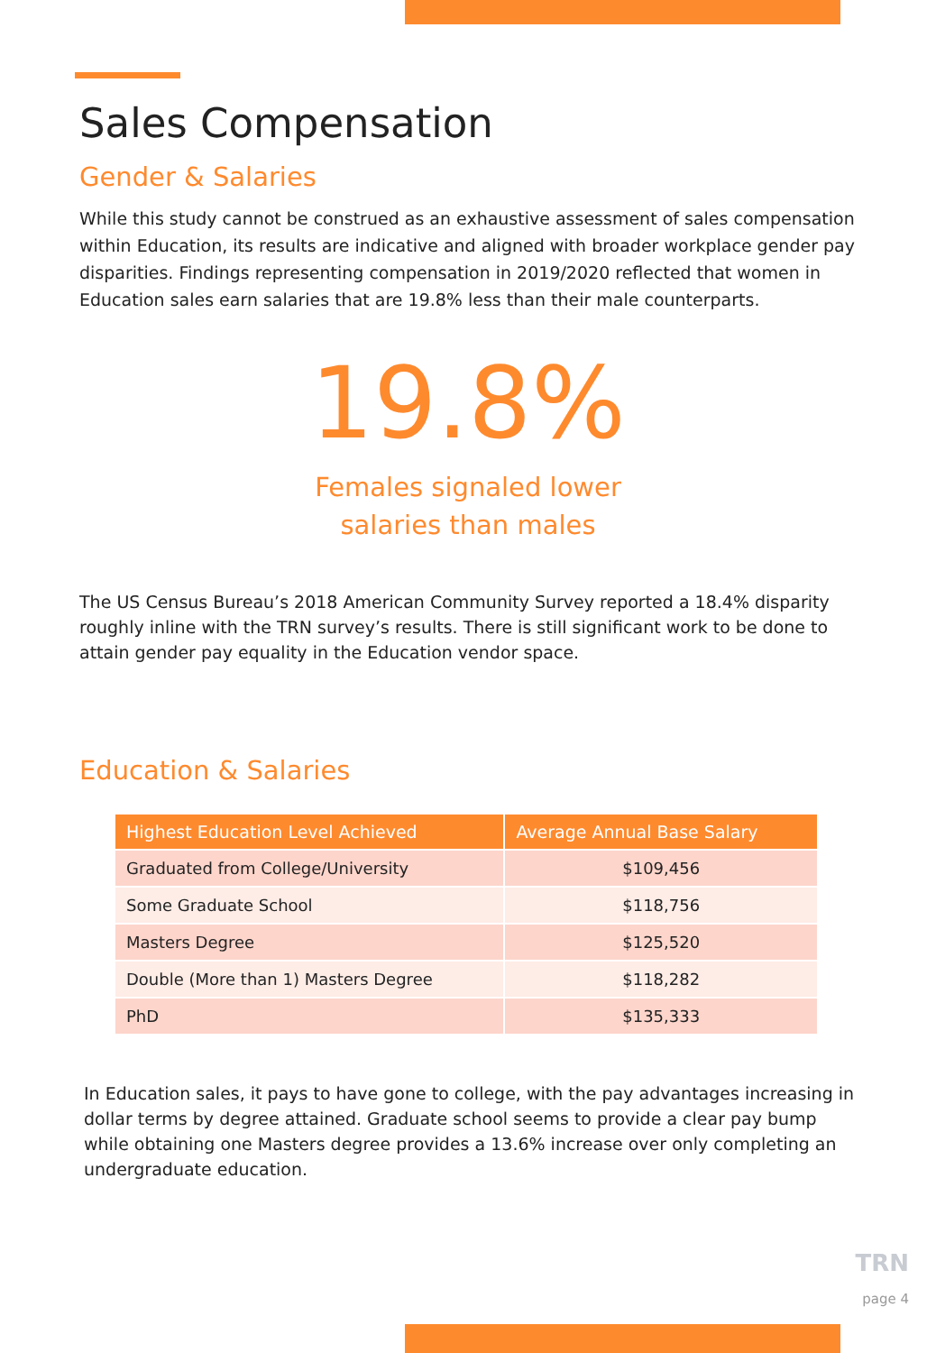Sales Compensation
Gender & Salaries
While this study cannot be construed as an exhaustive assessment of sales compensation within Education, its results are indicative and aligned with broader workplace gender pay disparities. Findings representing compensation in 2019/2020 reflected that women in Education sales earn salaries that are 19.8% less than their male counterparts.
19.8%
Females signaled lower
salaries than males
The US Census Bureau’s 2018 American Community Survey reported a 18.4% disparity roughly inline with the TRN survey’s results. There is still significant work to be done to attain gender pay equality in the Education vendor space.
Education & Salaries
| Highest Education Level Achieved | Average Annual Base Salary |
| --- | --- |
| Graduated from College/University | $109,456 |
| Some Graduate School | $118,756 |
| Masters Degree | $125,520 |
| Double (More than 1) Masters Degree | $118,282 |
| PhD | $135,333 |
In Education sales, it pays to have gone to college, with the pay advantages increasing in dollar terms by degree attained. Graduate school seems to provide a clear pay bump while obtaining one Masters degree provides a 13.6% increase over only completing an undergraduate education.
TRN
page 4